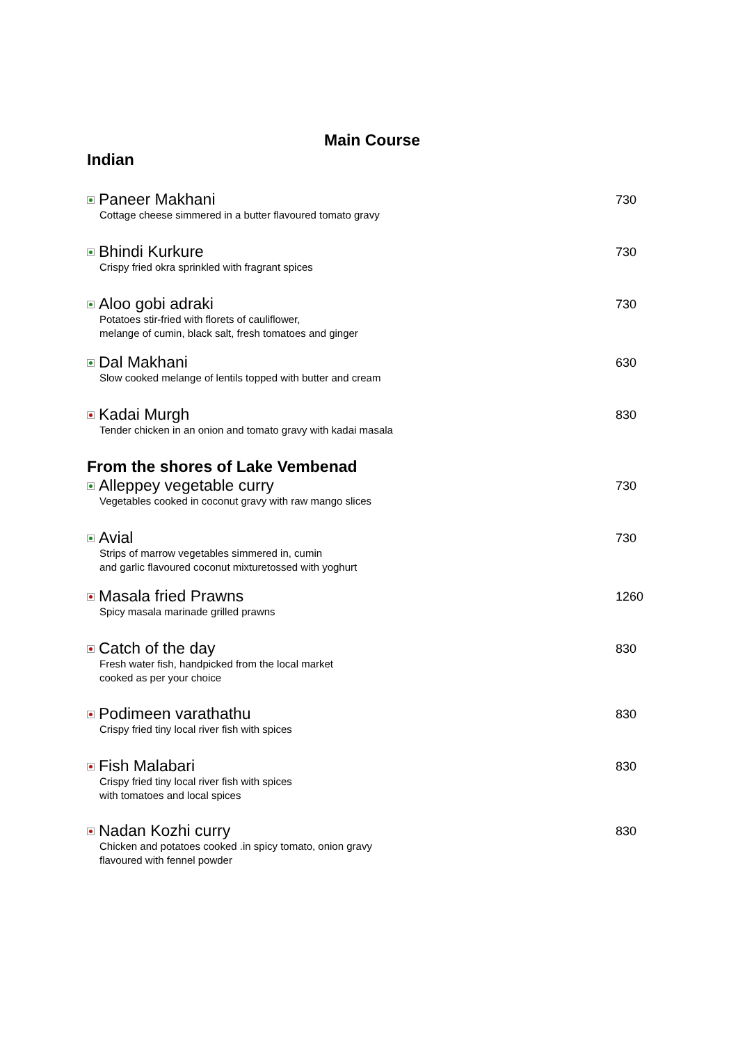Main Course
Indian
Paneer Makhani
Cottage cheese simmered in a butter flavoured tomato gravy
730
Bhindi Kurkure
Crispy fried okra sprinkled with fragrant spices
730
Aloo gobi adraki
Potatoes stir-fried with florets of cauliflower,
melange of cumin, black salt, fresh tomatoes and ginger
730
Dal Makhani
Slow cooked melange of lentils topped with butter and cream
630
Kadai Murgh
Tender chicken in an onion and tomato gravy with kadai masala
830
From the shores of Lake Vembenad
Alleppey vegetable curry
Vegetables cooked in coconut gravy with raw mango slices
730
Avial
Strips of marrow vegetables simmered in, cumin
and garlic flavoured coconut mixturetossed with yoghurt
730
Masala fried Prawns
Spicy masala marinade grilled prawns
1260
Catch of the day
Fresh water fish, handpicked from the local market
cooked as per your choice
830
Podimeen varathathu
Crispy fried tiny local river fish with spices
830
Fish Malabari
Crispy fried tiny local river fish with spices
with tomatoes and local spices
830
Nadan Kozhi curry
Chicken and potatoes cooked .in spicy tomato, onion gravy
flavoured with fennel powder
830